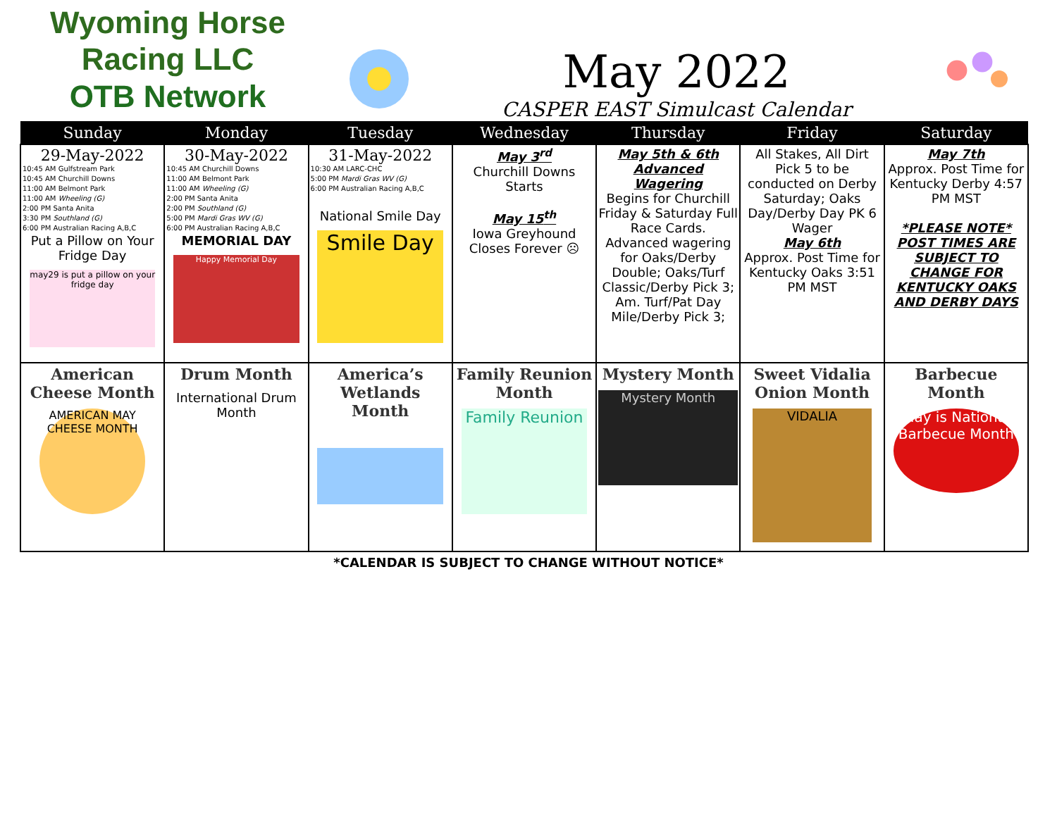Wyoming Horse Racing LLC
OTB Network
May 2022
CASPER EAST Simulcast Calendar
| Sunday | Monday | Tuesday | Wednesday | Thursday | Friday | Saturday |
| --- | --- | --- | --- | --- | --- | --- |
| 29-May-2022 10:45 AM Gulfstream Park 10:45 AM Churchill Downs 11:00 AM Belmont Park 11:00 AM Wheeling (G) 2:00 PM Santa Anita 3:30 PM Southland (G) 6:00 PM Australian Racing A,B,C Put a Pillow on Your Fridge Day may29 is put a pillow on your fridge day | 30-May-2022 10:45 AM Churchill Downs 11:00 AM Belmont Park 11:00 AM Wheeling (G) 2:00 PM Santa Anita 2:00 PM Southland (G) 5:00 PM Mardi Gras WV (G) 6:00 PM Australian Racing A,B,C MEMORIAL DAY Happy Memorial Day | 31-May-2022 10:30 AM LARC-CHC 5:00 PM Mardi Gras WV (G) 6:00 PM Australian Racing A,B,C National Smile Day Smile Day | May 3<sup>rd</sup> Churchill Downs Starts May 15<sup>th</sup> Iowa Greyhound Closes Forever ☹ | May 5th & 6th Advanced Wagering Begins for Churchill Friday & Saturday Full Race Cards. Advanced wagering for Oaks/Derby Double; Oaks/Turf Classic/Derby Pick 3; Am. Turf/Pat Day Mile/Derby Pick 3; | All Stakes, All Dirt Pick 5 to be conducted on Derby Saturday; Oaks Day/Derby Day PK 6 Wager May 6th Approx. Post Time for Kentucky Oaks 3:51 PM MST | May 7th Approx. Post Time for Kentucky Derby 4:57 PM MST *PLEASE NOTE* POST TIMES ARE SUBJECT TO CHANGE FOR KENTUCKY OAKS AND DERBY DAYS |
| American Cheese Month AMERICAN MAY CHEESE MONTH | Drum Month International Drum Month | America’s Wetlands Month | Family Reunion Month Family Reunion | Mystery Month Mystery Month | Sweet Vidalia Onion Month VIDALIA | Barbecue Month May is National Barbecue Month |
*CALENDAR IS SUBJECT TO CHANGE WITHOUT NOTICE*